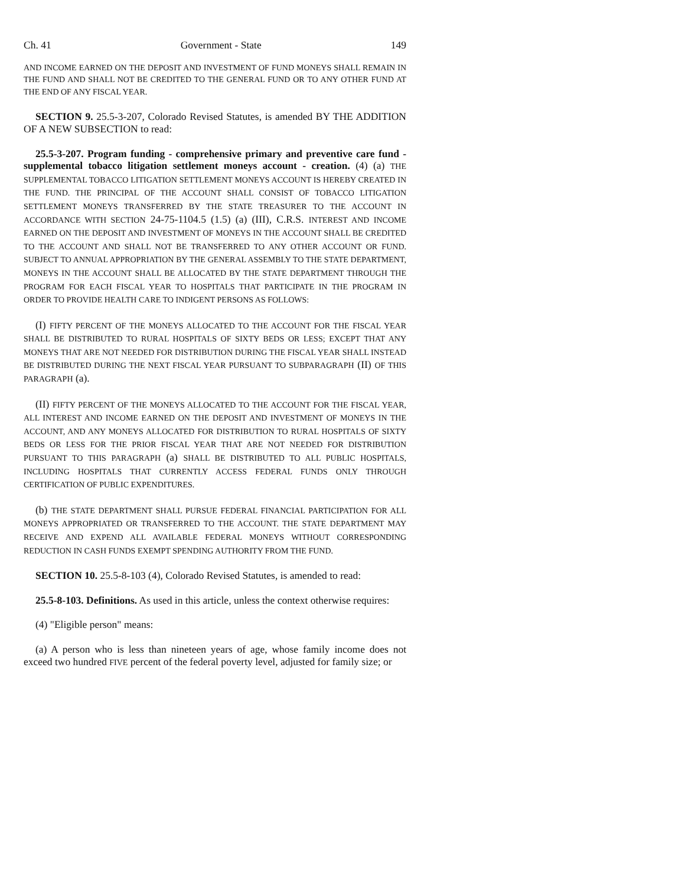Ch. 41 Government - State 149
AND INCOME EARNED ON THE DEPOSIT AND INVESTMENT OF FUND MONEYS SHALL REMAIN IN THE FUND AND SHALL NOT BE CREDITED TO THE GENERAL FUND OR TO ANY OTHER FUND AT THE END OF ANY FISCAL YEAR.
SECTION 9. 25.5-3-207, Colorado Revised Statutes, is amended BY THE ADDITION OF A NEW SUBSECTION to read:
25.5-3-207. Program funding - comprehensive primary and preventive care fund - supplemental tobacco litigation settlement moneys account - creation. (4) (a) THE SUPPLEMENTAL TOBACCO LITIGATION SETTLEMENT MONEYS ACCOUNT IS HEREBY CREATED IN THE FUND. THE PRINCIPAL OF THE ACCOUNT SHALL CONSIST OF TOBACCO LITIGATION SETTLEMENT MONEYS TRANSFERRED BY THE STATE TREASURER TO THE ACCOUNT IN ACCORDANCE WITH SECTION 24-75-1104.5 (1.5) (a) (III), C.R.S. INTEREST AND INCOME EARNED ON THE DEPOSIT AND INVESTMENT OF MONEYS IN THE ACCOUNT SHALL BE CREDITED TO THE ACCOUNT AND SHALL NOT BE TRANSFERRED TO ANY OTHER ACCOUNT OR FUND. SUBJECT TO ANNUAL APPROPRIATION BY THE GENERAL ASSEMBLY TO THE STATE DEPARTMENT, MONEYS IN THE ACCOUNT SHALL BE ALLOCATED BY THE STATE DEPARTMENT THROUGH THE PROGRAM FOR EACH FISCAL YEAR TO HOSPITALS THAT PARTICIPATE IN THE PROGRAM IN ORDER TO PROVIDE HEALTH CARE TO INDIGENT PERSONS AS FOLLOWS:
(I) FIFTY PERCENT OF THE MONEYS ALLOCATED TO THE ACCOUNT FOR THE FISCAL YEAR SHALL BE DISTRIBUTED TO RURAL HOSPITALS OF SIXTY BEDS OR LESS; EXCEPT THAT ANY MONEYS THAT ARE NOT NEEDED FOR DISTRIBUTION DURING THE FISCAL YEAR SHALL INSTEAD BE DISTRIBUTED DURING THE NEXT FISCAL YEAR PURSUANT TO SUBPARAGRAPH (II) OF THIS PARAGRAPH (a).
(II) FIFTY PERCENT OF THE MONEYS ALLOCATED TO THE ACCOUNT FOR THE FISCAL YEAR, ALL INTEREST AND INCOME EARNED ON THE DEPOSIT AND INVESTMENT OF MONEYS IN THE ACCOUNT, AND ANY MONEYS ALLOCATED FOR DISTRIBUTION TO RURAL HOSPITALS OF SIXTY BEDS OR LESS FOR THE PRIOR FISCAL YEAR THAT ARE NOT NEEDED FOR DISTRIBUTION PURSUANT TO THIS PARAGRAPH (a) SHALL BE DISTRIBUTED TO ALL PUBLIC HOSPITALS, INCLUDING HOSPITALS THAT CURRENTLY ACCESS FEDERAL FUNDS ONLY THROUGH CERTIFICATION OF PUBLIC EXPENDITURES.
(b) THE STATE DEPARTMENT SHALL PURSUE FEDERAL FINANCIAL PARTICIPATION FOR ALL MONEYS APPROPRIATED OR TRANSFERRED TO THE ACCOUNT. THE STATE DEPARTMENT MAY RECEIVE AND EXPEND ALL AVAILABLE FEDERAL MONEYS WITHOUT CORRESPONDING REDUCTION IN CASH FUNDS EXEMPT SPENDING AUTHORITY FROM THE FUND.
SECTION 10. 25.5-8-103 (4), Colorado Revised Statutes, is amended to read:
25.5-8-103. Definitions. As used in this article, unless the context otherwise requires:
(4) "Eligible person" means:
(a) A person who is less than nineteen years of age, whose family income does not exceed two hundred FIVE percent of the federal poverty level, adjusted for family size; or